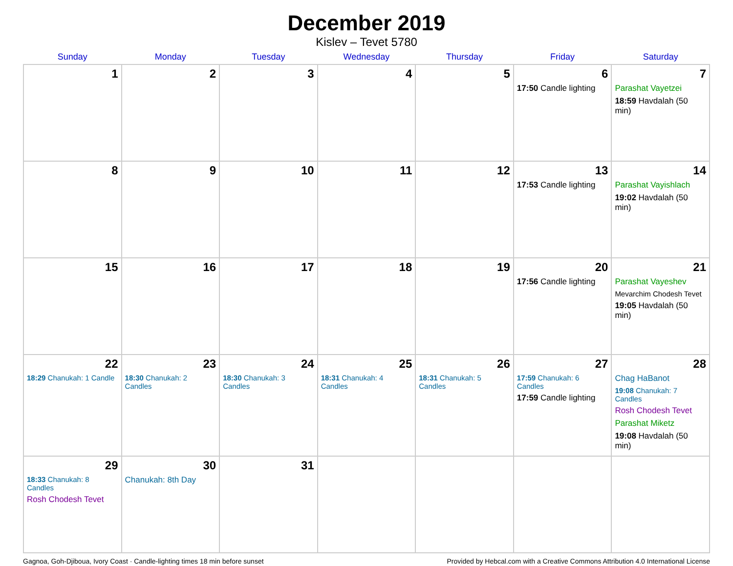December 2019
Kislev – Tevet 5780
| Sunday | Monday | Tuesday | Wednesday | Thursday | Friday | Saturday |
| --- | --- | --- | --- | --- | --- | --- |
| 1 | 2 | 3 | 4 | 5 | 6 17:50 Candle lighting | 7 Parashat Vayetzei 18:59 Havdalah (50 min) |
| 8 | 9 | 10 | 11 | 12 | 13 17:53 Candle lighting | 14 Parashat Vayishlach 19:02 Havdalah (50 min) |
| 15 | 16 | 17 | 18 | 19 | 20 17:56 Candle lighting | 21 Parashat Vayeshev Mevarchim Chodesh Tevet 19:05 Havdalah (50 min) |
| 22 18:29 Chanukah: 1 Candle | 23 18:30 Chanukah: 2 Candles | 24 18:30 Chanukah: 3 Candles | 25 18:31 Chanukah: 4 Candles | 26 18:31 Chanukah: 5 Candles | 27 17:59 Chanukah: 6 Candles 17:59 Candle lighting | 28 Chag HaBanot 19:08 Chanukah: 7 Candles Rosh Chodesh Tevet Parashat Miketz 19:08 Havdalah (50 min) |
| 29 18:33 Chanukah: 8 Candles Rosh Chodesh Tevet | 30 Chanukah: 8th Day | 31 | | | | |
Gagnoa, Goh-Djiboua, Ivory Coast · Candle-lighting times 18 min before sunset Provided by Hebcal.com with a Creative Commons Attribution 4.0 International License